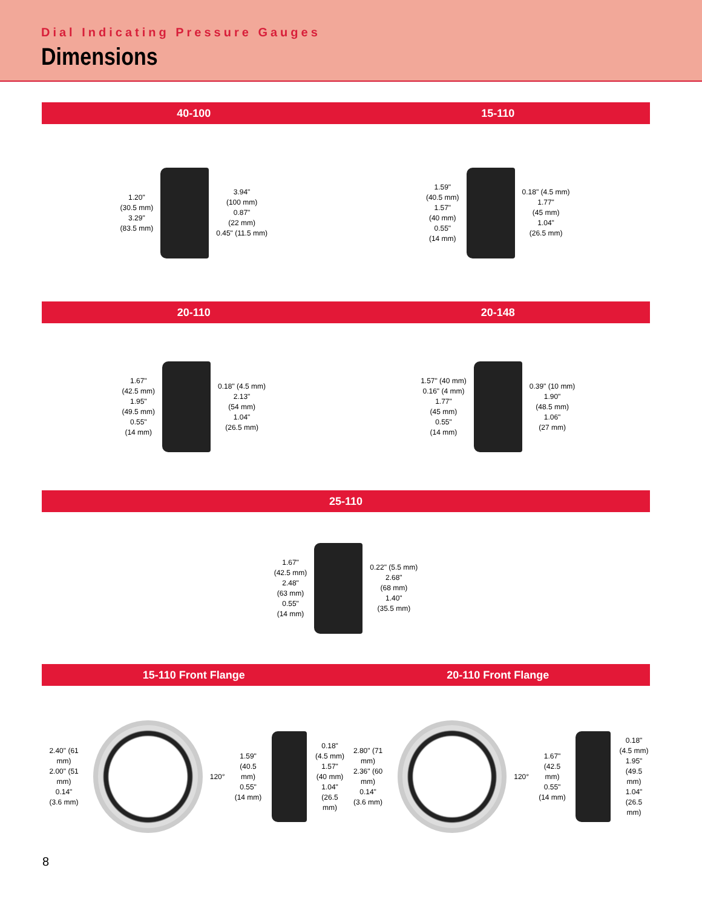Dial Indicating Pressure Gauges
Dimensions
40-100 15-110
1.20"
(30.5 mm)
3.29"
(83.5 mm)
3.94"
(100 mm)
0.87"
(22 mm)
0.45" (11.5 mm)
1.59"
(40.5 mm)
1.57"
(40 mm)
0.55"
(14 mm)
0.18" (4.5 mm)
1.77"
(45 mm)
1.04"
(26.5 mm)
20-110 20-148
1.67"
(42.5 mm)
1.95"
(49.5 mm)
0.55"
(14 mm)
0.18" (4.5 mm)
2.13"
(54 mm)
1.04"
(26.5 mm)
1.57" (40 mm)
0.16" (4 mm)
1.77"
(45 mm)
0.55"
(14 mm)
0.39" (10 mm)
1.90"
(48.5 mm)
1.06"
(27 mm)
25-110
1.67"
(42.5 mm)
2.48"
(63 mm)
0.55"
(14 mm)
0.22" (5.5 mm)
2.68"
(68 mm)
1.40"
(35.5 mm)
15-110 Front Flange 20-110 Front Flange
2.40" (61 mm)
2.00" (51 mm)
0.14"
(3.6 mm)
120°
1.59"
(40.5 mm)
0.55"
(14 mm)
0.18"
(4.5 mm)
1.57"
(40 mm)
1.04"
(26.5 mm)
2.80" (71 mm)
2.36" (60 mm)
0.14"
(3.6 mm)
120°
1.67"
(42.5 mm)
0.55"
(14 mm)
0.18"
(4.5 mm)
1.95"
(49.5 mm)
1.04"
(26.5 mm)
8